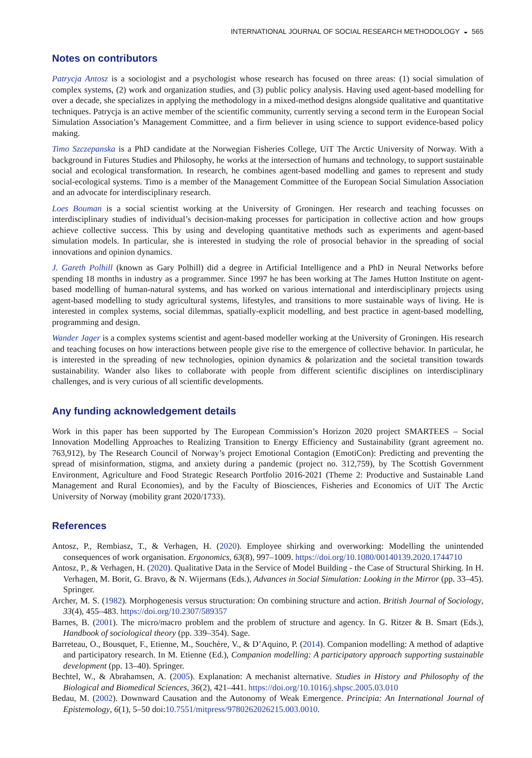INTERNATIONAL JOURNAL OF SOCIAL RESEARCH METHODOLOGY ◒ 565
Notes on contributors
Patrycja Antosz is a sociologist and a psychologist whose research has focused on three areas: (1) social simulation of complex systems, (2) work and organization studies, and (3) public policy analysis. Having used agent-based modelling for over a decade, she specializes in applying the methodology in a mixed-method designs alongside qualitative and quantitative techniques. Patrycja is an active member of the scientific community, currently serving a second term in the European Social Simulation Association’s Management Committee, and a firm believer in using science to support evidence-based policy making.
Timo Szczepanska is a PhD candidate at the Norwegian Fisheries College, UiT The Arctic University of Norway. With a background in Futures Studies and Philosophy, he works at the intersection of humans and technology, to support sustainable social and ecological transformation. In research, he combines agent-based modelling and games to represent and study social-ecological systems. Timo is a member of the Management Committee of the European Social Simulation Association and an advocate for interdisciplinary research.
Loes Bouman is a social scientist working at the University of Groningen. Her research and teaching focusses on interdisciplinary studies of individual’s decision-making processes for participation in collective action and how groups achieve collective success. This by using and developing quantitative methods such as experiments and agent-based simulation models. In particular, she is interested in studying the role of prosocial behavior in the spreading of social innovations and opinion dynamics.
J. Gareth Polhill (known as Gary Polhill) did a degree in Artificial Intelligence and a PhD in Neural Networks before spending 18 months in industry as a programmer. Since 1997 he has been working at The James Hutton Institute on agent-based modelling of human-natural systems, and has worked on various international and interdisciplinary projects using agent-based modelling to study agricultural systems, lifestyles, and transitions to more sustainable ways of living. He is interested in complex systems, social dilemmas, spatially-explicit modelling, and best practice in agent-based modelling, programming and design.
Wander Jager is a complex systems scientist and agent-based modeller working at the University of Groningen. His research and teaching focuses on how interactions between people give rise to the emergence of collective behavior. In particular, he is interested in the spreading of new technologies, opinion dynamics & polarization and the societal transition towards sustainability. Wander also likes to collaborate with people from different scientific disciplines on interdisciplinary challenges, and is very curious of all scientific developments.
Any funding acknowledgement details
Work in this paper has been supported by The European Commission’s Horizon 2020 project SMARTEES – Social Innovation Modelling Approaches to Realizing Transition to Energy Efficiency and Sustainability (grant agreement no. 763,912), by The Research Council of Norway’s project Emotional Contagion (EmotiCon): Predicting and preventing the spread of misinformation, stigma, and anxiety during a pandemic (project no. 312,759), by The Scottish Government Environment, Agriculture and Food Strategic Research Portfolio 2016-2021 (Theme 2: Productive and Sustainable Land Management and Rural Economies), and by the Faculty of Biosciences, Fisheries and Economics of UiT The Arctic University of Norway (mobility grant 2020/1733).
References
Antosz, P., Rembiasz, T., & Verhagen, H. (2020). Employee shirking and overworking: Modelling the unintended consequences of work organisation. Ergonomics, 63(8), 997–1009. https://doi.org/10.1080/00140139.2020.1744710
Antosz, P., & Verhagen, H. (2020). Qualitative Data in the Service of Model Building - the Case of Structural Shirking. In H. Verhagen, M. Borit, G. Bravo, & N. Wijermans (Eds.), Advances in Social Simulation: Looking in the Mirror (pp. 33–45). Springer.
Archer, M. S. (1982). Morphogenesis versus structuration: On combining structure and action. British Journal of Sociology, 33(4), 455–483. https://doi.org/10.2307/589357
Barnes, B. (2001). The micro/macro problem and the problem of structure and agency. In G. Ritzer & B. Smart (Eds.), Handbook of sociological theory (pp. 339–354). Sage.
Barreteau, O., Bousquet, F., Etienne, M., Souchère, V., & D’Aquino, P. (2014). Companion modelling: A method of adaptive and participatory research. In M. Etienne (Ed.), Companion modelling: A participatory approach supporting sustainable development (pp. 13–40). Springer.
Bechtel, W., & Abrahamsen, A. (2005). Explanation: A mechanist alternative. Studies in History and Philosophy of the Biological and Biomedical Sciences, 36(2), 421–441. https://doi.org/10.1016/j.shpsc.2005.03.010
Bedau, M. (2002). Downward Causation and the Autonomy of Weak Emergence. Principia: An International Journal of Epistemology, 6(1), 5–50 doi:10.7551/mitpress/9780262026215.003.0010.